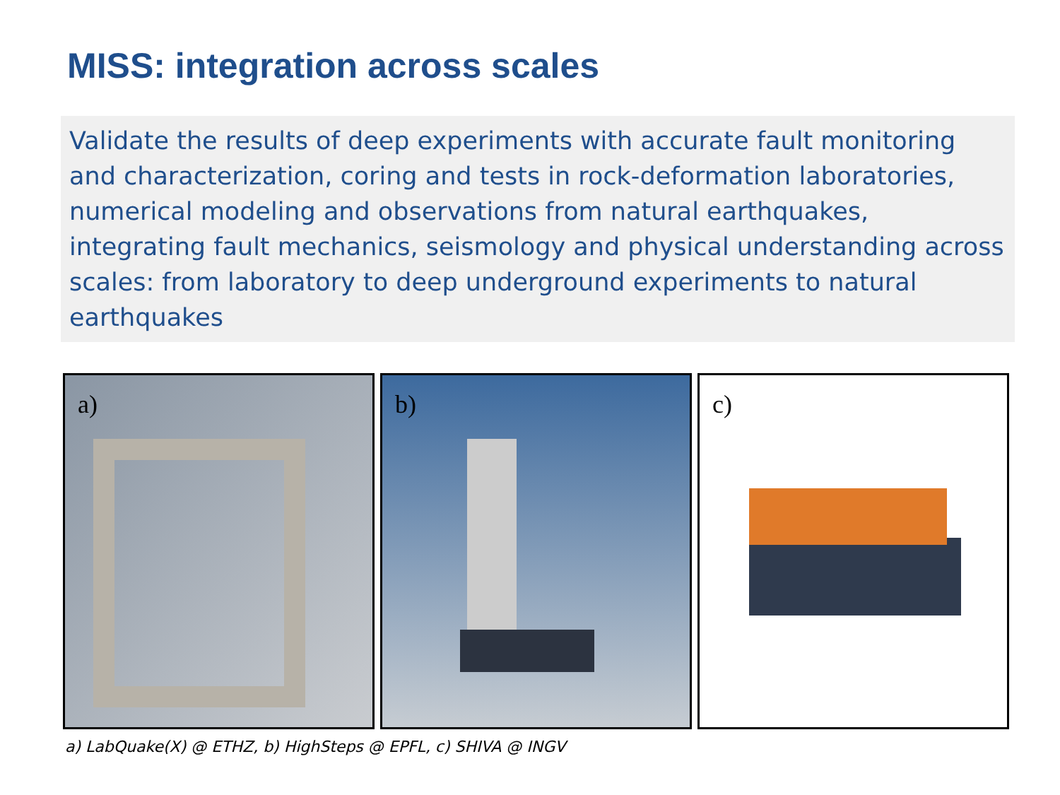MISS: integration across scales
Validate the results of deep experiments with accurate fault monitoring and characterization, coring and tests in rock-deformation laboratories, numerical modeling and observations from natural earthquakes, integrating fault mechanics, seismology and physical understanding across scales: from laboratory to deep underground experiments to natural earthquakes
a) b) c)
a) LabQuake(X) @ ETHZ, b) HighSteps @ EPFL, c) SHIVA @ INGV